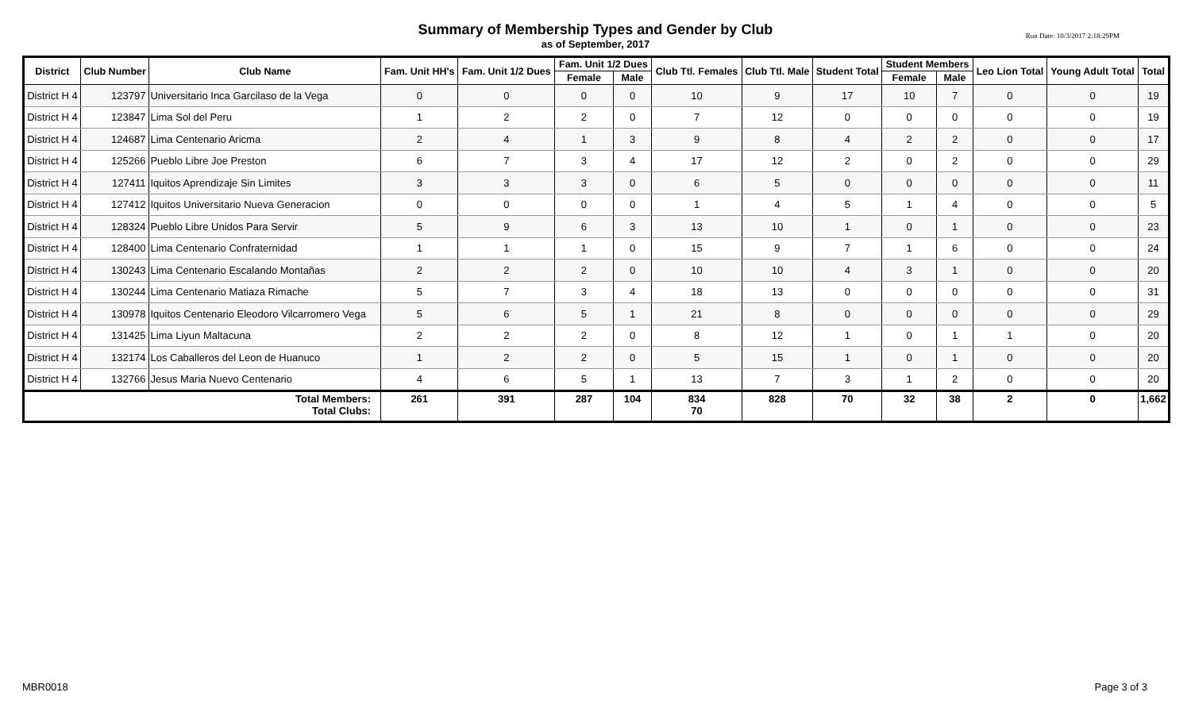Summary of Membership Types and Gender by Club
as of September, 2017
Run Date: 10/3/2017 2:18:29PM
| District | Club Number | Club Name | Fam. Unit HH's | Fam. Unit 1/2 Dues | Fam. Unit 1/2 Dues | | Club Ttl. Females | Club Ttl. Male | Student Total | Student Members | | Leo Lion Total | Young Adult Total | Total |
| --- | --- | --- | --- | --- | --- | --- | --- | --- | --- | --- | --- | --- | --- | --- |
| | | | | | Female | Male | | | | Female | Male | | | |
| District H 4 | 123797 | Universitario Inca Garcilaso de la Vega | 0 | 0 | 0 | 0 | 10 | 9 | 17 | 10 | 7 | 0 | 0 | 19 |
| District H 4 | 123847 | Lima Sol del Peru | 1 | 2 | 2 | 0 | 7 | 12 | 0 | 0 | 0 | 0 | 0 | 19 |
| District H 4 | 124687 | Lima Centenario Aricma | 2 | 4 | 1 | 3 | 9 | 8 | 4 | 2 | 2 | 0 | 0 | 17 |
| District H 4 | 125266 | Pueblo Libre Joe Preston | 6 | 7 | 3 | 4 | 17 | 12 | 2 | 0 | 2 | 0 | 0 | 29 |
| District H 4 | 127411 | Iquitos Aprendizaje Sin Limites | 3 | 3 | 3 | 0 | 6 | 5 | 0 | 0 | 0 | 0 | 0 | 11 |
| District H 4 | 127412 | Iquitos Universitario Nueva Generacion | 0 | 0 | 0 | 0 | 1 | 4 | 5 | 1 | 4 | 0 | 0 | 5 |
| District H 4 | 128324 | Pueblo Libre Unidos Para Servir | 5 | 9 | 6 | 3 | 13 | 10 | 1 | 0 | 1 | 0 | 0 | 23 |
| District H 4 | 128400 | Lima Centenario Confraternidad | 1 | 1 | 1 | 0 | 15 | 9 | 7 | 1 | 6 | 0 | 0 | 24 |
| District H 4 | 130243 | Lima Centenario Escalando Montañas | 2 | 2 | 2 | 0 | 10 | 10 | 4 | 3 | 1 | 0 | 0 | 20 |
| District H 4 | 130244 | Lima Centenario Matiaza Rimache | 5 | 7 | 3 | 4 | 18 | 13 | 0 | 0 | 0 | 0 | 0 | 31 |
| District H 4 | 130978 | Iquitos Centenario Eleodoro Vilcarromero Vega | 5 | 6 | 5 | 1 | 21 | 8 | 0 | 0 | 0 | 0 | 0 | 29 |
| District H 4 | 131425 | Lima Liyun Maltacuna | 2 | 2 | 2 | 0 | 8 | 12 | 1 | 0 | 1 | 1 | 0 | 20 |
| District H 4 | 132174 | Los Caballeros del Leon de Huanuco | 1 | 2 | 2 | 0 | 5 | 15 | 1 | 0 | 1 | 0 | 0 | 20 |
| District H 4 | 132766 | Jesus Maria Nuevo Centenario | 4 | 6 | 5 | 1 | 13 | 7 | 3 | 1 | 2 | 0 | 0 | 20 |
| Total Members: Total Clubs: | | | 261 | 391 | 287 | 104 | 834 70 | 828 | 70 | 32 | 38 | 2 | 0 | 1,662 |
MBR0018 Page 3 of 3